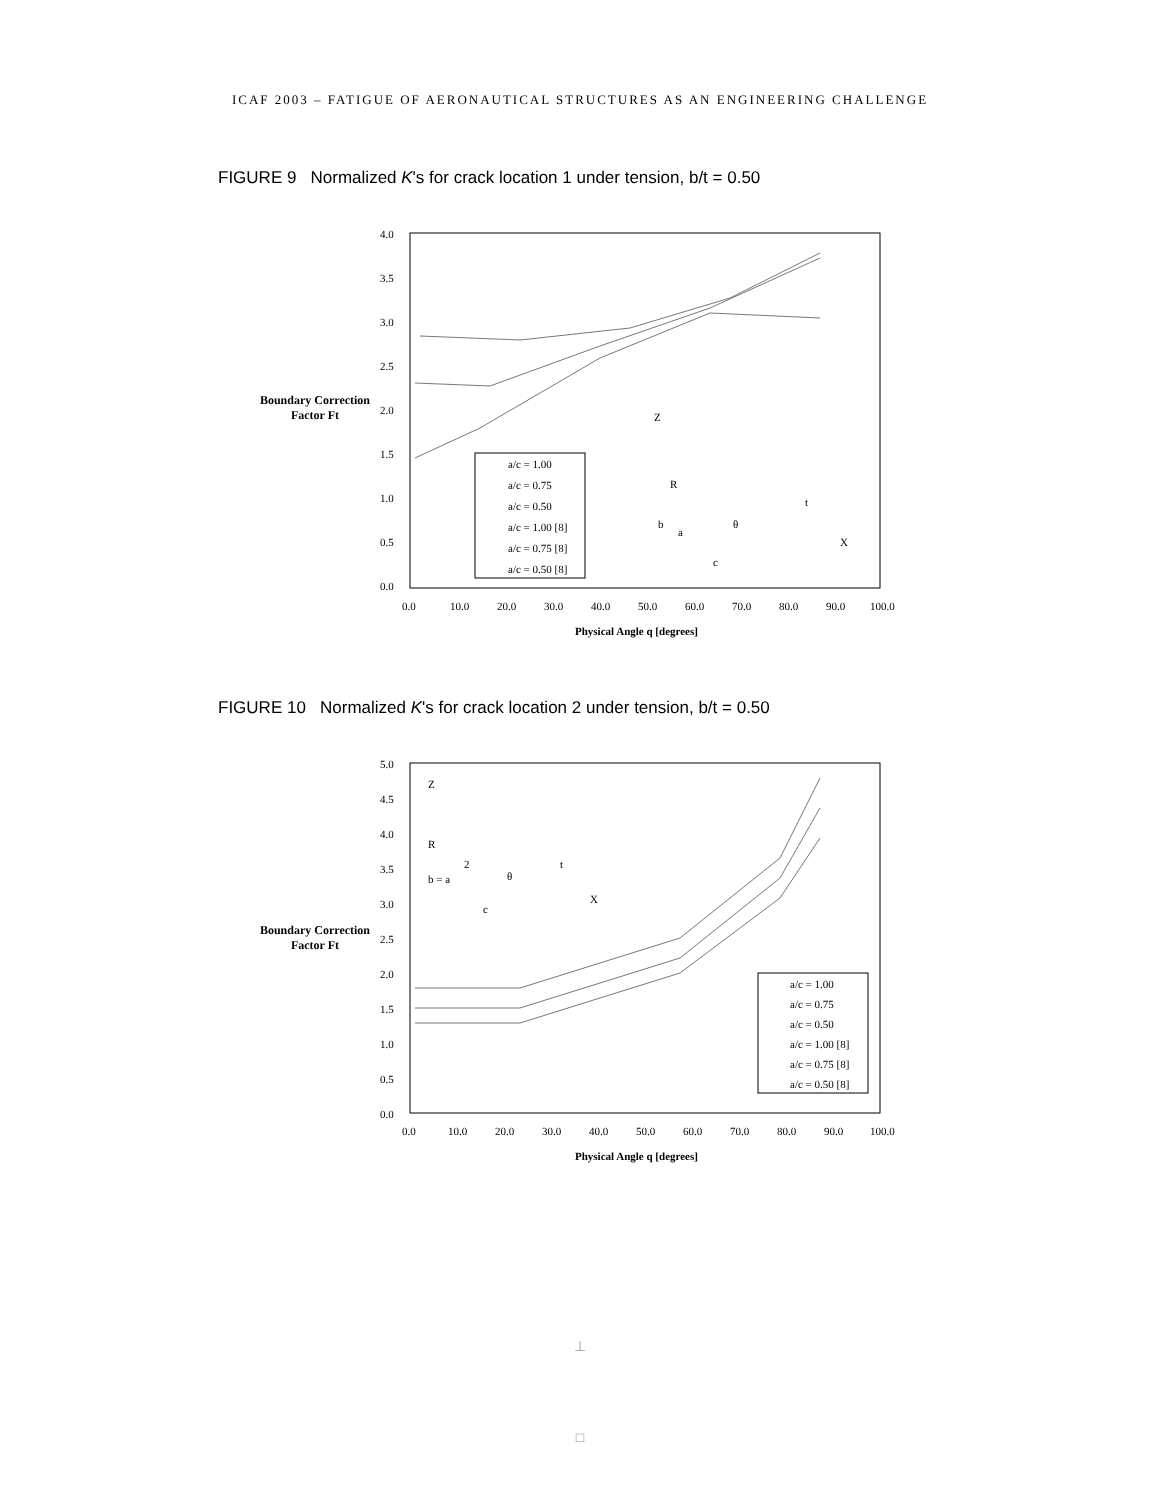ICAF 2003 – FATIGUE OF AERONAUTICAL STRUCTURES AS AN ENGINEERING CHALLENGE
FIGURE 9 Normalized K's for crack location 1 under tension, b/t = 0.50
Boundary Correction
Factor Ft
4.0
3.5
3.0
2.5
2.0
1.5
1.0
0.5
0.0
0.0
10.0
20.0
30.0
40.0
50.0
60.0
70.0
80.0
90.0
100.0
Physical Angle q [degrees]
a/c = 1.00
a/c = 0.75
a/c = 0.50
a/c = 1.00 [8]
a/c = 0.75 [8]
a/c = 0.50 [8]
Z
X
R
b
a
c
t
θ
FIGURE 10 Normalized K's for crack location 2 under tension, b/t = 0.50
Boundary Correction
Factor Ft
5.0
4.5
4.0
3.5
3.0
2.5
2.0
1.5
1.0
0.5
0.0
0.0
10.0
20.0
30.0
40.0
50.0
60.0
70.0
80.0
90.0
100.0
Physical Angle q [degrees]
a/c = 1.00
a/c = 0.75
a/c = 0.50
a/c = 1.00 [8]
a/c = 0.75 [8]
a/c = 0.50 [8]
Z
R
b = a
2
c
t
θ
X
⊥
□